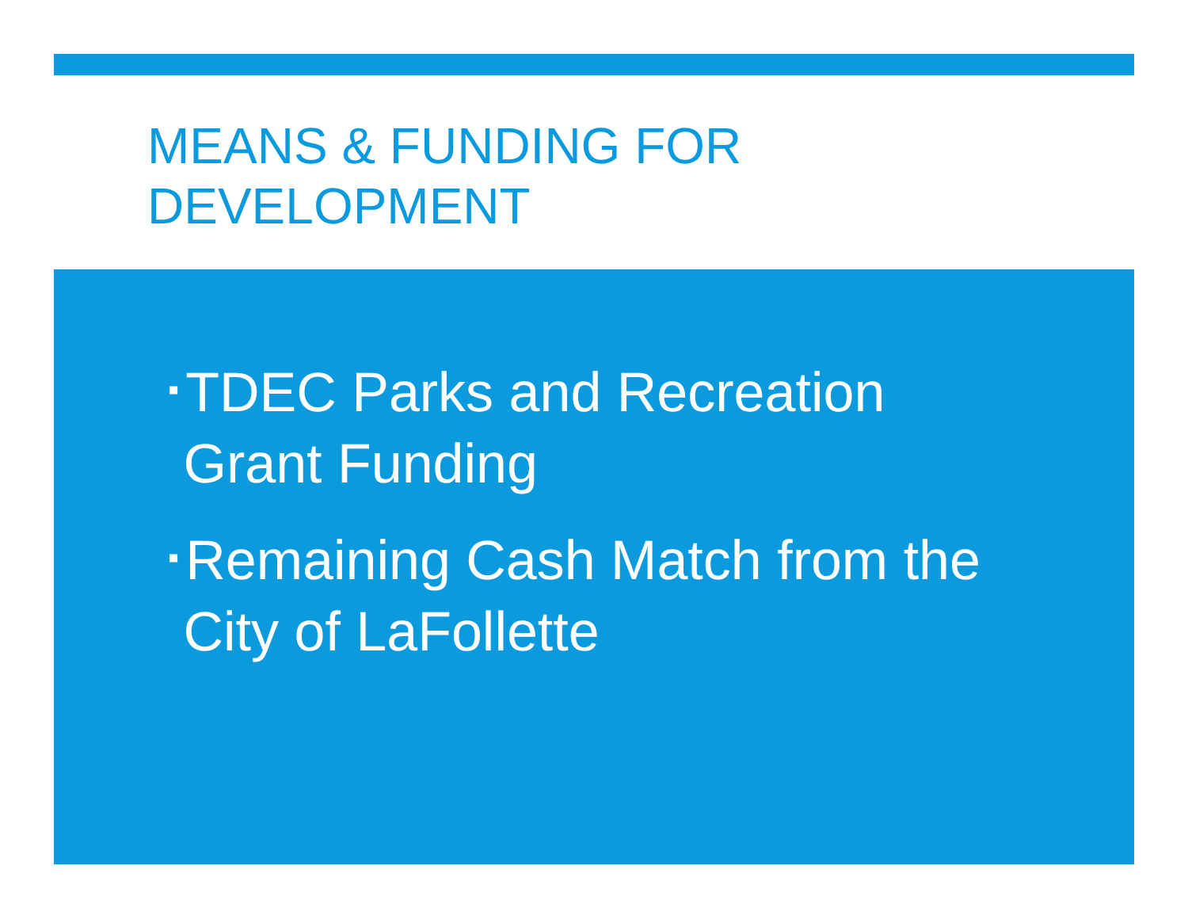MEANS & FUNDING FOR DEVELOPMENT
▪ TDEC Parks and Recreation
Grant Funding
▪ Remaining Cash Match from the
City of LaFollette